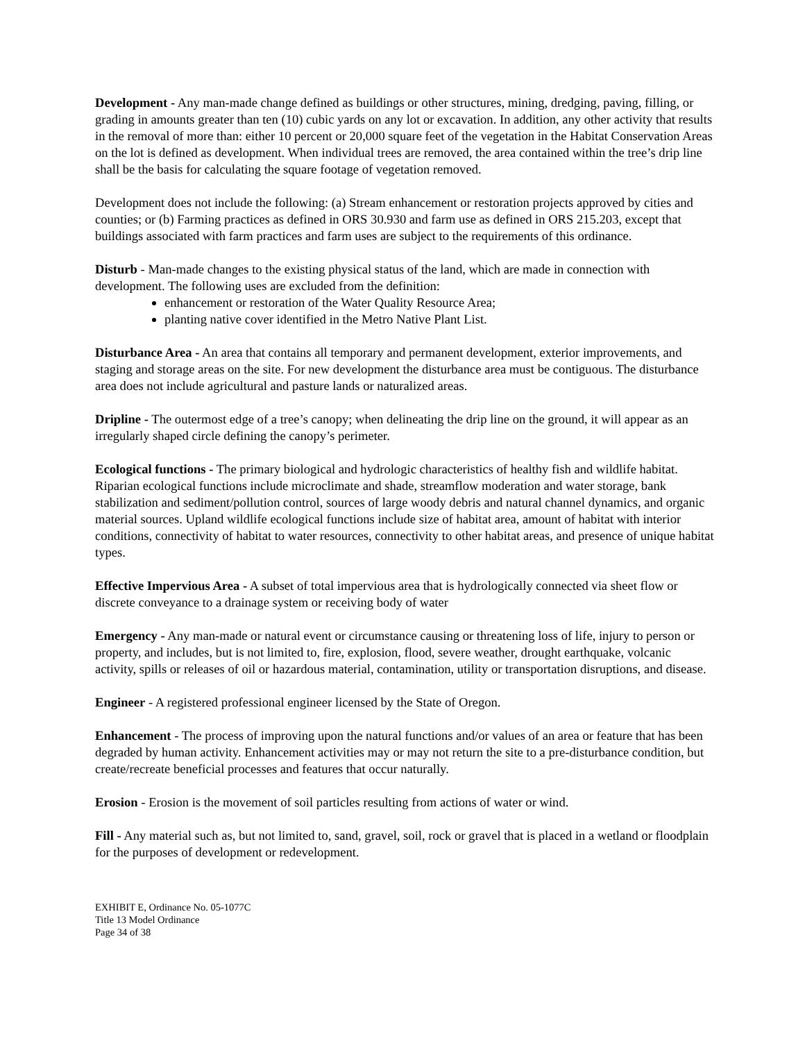Development - Any man-made change defined as buildings or other structures, mining, dredging, paving, filling, or grading in amounts greater than ten (10) cubic yards on any lot or excavation. In addition, any other activity that results in the removal of more than: either 10 percent or 20,000 square feet of the vegetation in the Habitat Conservation Areas on the lot is defined as development. When individual trees are removed, the area contained within the tree’s drip line shall be the basis for calculating the square footage of vegetation removed.
Development does not include the following: (a) Stream enhancement or restoration projects approved by cities and counties; or (b) Farming practices as defined in ORS 30.930 and farm use as defined in ORS 215.203, except that buildings associated with farm practices and farm uses are subject to the requirements of this ordinance.
Disturb - Man-made changes to the existing physical status of the land, which are made in connection with development. The following uses are excluded from the definition:
enhancement or restoration of the Water Quality Resource Area;
planting native cover identified in the Metro Native Plant List.
Disturbance Area - An area that contains all temporary and permanent development, exterior improvements, and staging and storage areas on the site. For new development the disturbance area must be contiguous. The disturbance area does not include agricultural and pasture lands or naturalized areas.
Dripline - The outermost edge of a tree’s canopy; when delineating the drip line on the ground, it will appear as an irregularly shaped circle defining the canopy’s perimeter.
Ecological functions - The primary biological and hydrologic characteristics of healthy fish and wildlife habitat. Riparian ecological functions include microclimate and shade, streamflow moderation and water storage, bank stabilization and sediment/pollution control, sources of large woody debris and natural channel dynamics, and organic material sources. Upland wildlife ecological functions include size of habitat area, amount of habitat with interior conditions, connectivity of habitat to water resources, connectivity to other habitat areas, and presence of unique habitat types.
Effective Impervious Area - A subset of total impervious area that is hydrologically connected via sheet flow or discrete conveyance to a drainage system or receiving body of water
Emergency - Any man-made or natural event or circumstance causing or threatening loss of life, injury to person or property, and includes, but is not limited to, fire, explosion, flood, severe weather, drought earthquake, volcanic activity, spills or releases of oil or hazardous material, contamination, utility or transportation disruptions, and disease.
Engineer - A registered professional engineer licensed by the State of Oregon.
Enhancement - The process of improving upon the natural functions and/or values of an area or feature that has been degraded by human activity. Enhancement activities may or may not return the site to a pre-disturbance condition, but create/recreate beneficial processes and features that occur naturally.
Erosion - Erosion is the movement of soil particles resulting from actions of water or wind.
Fill - Any material such as, but not limited to, sand, gravel, soil, rock or gravel that is placed in a wetland or floodplain for the purposes of development or redevelopment.
EXHIBIT E, Ordinance No. 05-1077C
Title 13 Model Ordinance
Page 34 of 38